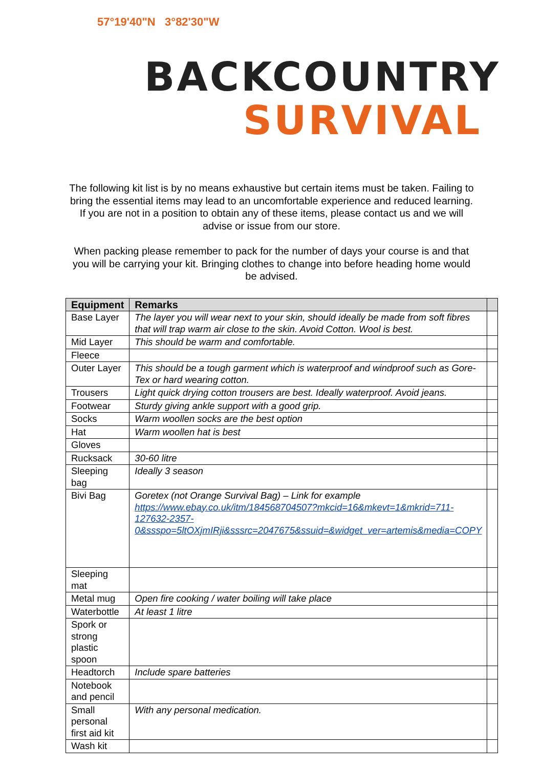57°19'40"N 3°82'30"W
BACKCOUNTRY
SURVIVAL
The following kit list is by no means exhaustive but certain items must be taken. Failing to bring the essential items may lead to an uncomfortable experience and reduced learning. If you are not in a position to obtain any of these items, please contact us and we will advise or issue from our store.
When packing please remember to pack for the number of days your course is and that you will be carrying your kit. Bringing clothes to change into before heading home would be advised.
| Equipment | Remarks | |
| --- | --- | --- |
| Base Layer | The layer you will wear next to your skin, should ideally be made from soft fibres that will trap warm air close to the skin. Avoid Cotton. Wool is best. | |
| Mid Layer | This should be warm and comfortable. | |
| Fleece | | |
| Outer Layer | This should be a tough garment which is waterproof and windproof such as Gore-Tex or hard wearing cotton. | |
| Trousers | Light quick drying cotton trousers are best. Ideally waterproof. Avoid jeans. | |
| Footwear | Sturdy giving ankle support with a good grip. | |
| Socks | Warm woollen socks are the best option | |
| Hat | Warm woollen hat is best | |
| Gloves | | |
| Rucksack | 30-60 litre | |
| Sleeping bag | Ideally 3 season | |
| Bivi Bag | Goretex (not Orange Survival Bag) – Link for example https://www.ebay.co.uk/itm/184568704507?mkcid=16&mkevt=1&mkrid=711-127632-2357-0&ssspo=5ltOXjmIRji&sssrc=2047675&ssuid=&widget_ver=artemis&media=COPY | |
| Sleeping mat | | |
| Metal mug | Open fire cooking / water boiling will take place | |
| Waterbottle | At least 1 litre | |
| Spork or strong plastic spoon | | |
| Headtorch | Include spare batteries | |
| Notebook and pencil | | |
| Small personal first aid kit | With any personal medication. | |
| Wash kit | | |